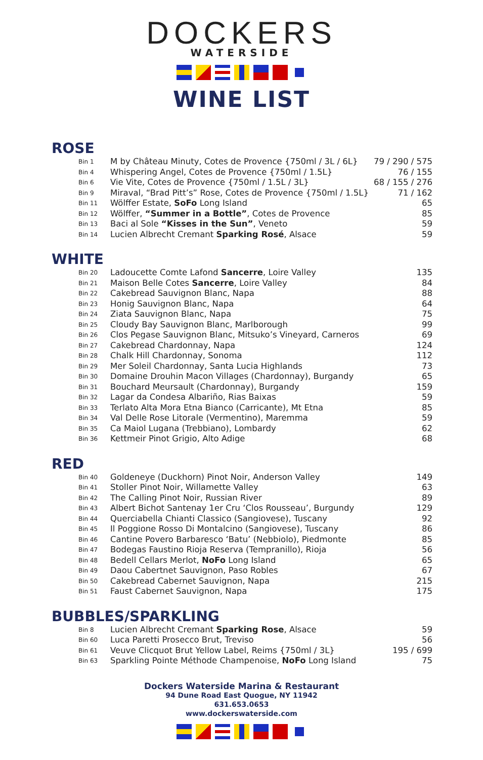DOCKERS
WATERSIDE
WINE LIST
ROSE
| Bin 1 | M by Château Minuty, Cotes de Provence {750ml / 3L / 6L} | 79 / 290 / 575 |
| Bin 4 | Whispering Angel, Cotes de Provence {750ml / 1.5L} | 76 / 155 |
| Bin 6 | Vie Vite, Cotes de Provence {750ml / 1.5L / 3L} | 68 / 155 / 276 |
| Bin 9 | Miraval, “Brad Pitt’s” Rose, Cotes de Provence {750ml / 1.5L} | 71 / 162 |
| Bin 11 | Wölffer Estate, SoFo Long Island | 65 |
| Bin 12 | Wölffer, “Summer in a Bottle” , Cotes de Provence | 85 |
| Bin 13 | Baci al Sole “Kisses in the Sun” , Veneto | 59 |
| Bin 14 | Lucien Albrecht Cremant Sparking Rosé , Alsace | 59 |
WHITE
| Bin 20 | Ladoucette Comte Lafond Sancerre , Loire Valley | 135 |
| Bin 21 | Maison Belle Cotes Sancerre , Loire Valley | 84 |
| Bin 22 | Cakebread Sauvignon Blanc, Napa | 88 |
| Bin 23 | Honig Sauvignon Blanc, Napa | 64 |
| Bin 24 | Ziata Sauvignon Blanc, Napa | 75 |
| Bin 25 | Cloudy Bay Sauvignon Blanc, Marlborough | 99 |
| Bin 26 | Clos Pegase Sauvignon Blanc, Mitsuko’s Vineyard, Carneros | 69 |
| Bin 27 | Cakebread Chardonnay, Napa | 124 |
| Bin 28 | Chalk Hill Chardonnay, Sonoma | 112 |
| Bin 29 | Mer Soleil Chardonnay, Santa Lucia Highlands | 73 |
| Bin 30 | Domaine Drouhin Macon Villages (Chardonnay), Burgandy | 65 |
| Bin 31 | Bouchard Meursault (Chardonnay), Burgandy | 159 |
| Bin 32 | Lagar da Condesa Albariño, Rias Baixas | 59 |
| Bin 33 | Terlato Alta Mora Etna Bianco (Carricante), Mt Etna | 85 |
| Bin 34 | Val Delle Rose Litorale (Vermentino), Maremma | 59 |
| Bin 35 | Ca Maiol Lugana (Trebbiano), Lombardy | 62 |
| Bin 36 | Kettmeir Pinot Grigio, Alto Adige | 68 |
RED
| Bin 40 | Goldeneye (Duckhorn) Pinot Noir, Anderson Valley | 149 |
| Bin 41 | Stoller Pinot Noir, Willamette Valley | 63 |
| Bin 42 | The Calling Pinot Noir, Russian River | 89 |
| Bin 43 | Albert Bichot Santenay 1er Cru ‘Clos Rousseau’, Burgundy | 129 |
| Bin 44 | Querciabella Chianti Classico (Sangiovese), Tuscany | 92 |
| Bin 45 | Il Poggione Rosso Di Montalcino (Sangiovese), Tuscany | 86 |
| Bin 46 | Cantine Povero Barbaresco ‘Batu’ (Nebbiolo), Piedmonte | 85 |
| Bin 47 | Bodegas Faustino Rioja Reserva (Tempranillo), Rioja | 56 |
| Bin 48 | Bedell Cellars Merlot, NoFo Long Island | 65 |
| Bin 49 | Daou Cabertnet Sauvignon, Paso Robles | 67 |
| Bin 50 | Cakebread Cabernet Sauvignon, Napa | 215 |
| Bin 51 | Faust Cabernet Sauvignon, Napa | 175 |
BUBBLES/SPARKLING
| Bin 8 | Lucien Albrecht Cremant Sparking Rose , Alsace | 59 |
| Bin 60 | Luca Paretti Prosecco Brut, Treviso | 56 |
| Bin 61 | Veuve Clicquot Brut Yellow Label, Reims {750ml / 3L} | 195 / 699 |
| Bin 63 | Sparkling Pointe Méthode Champenoise, NoFo Long Island | 75 |
Dockers Waterside Marina & Restaurant
94 Dune Road East Quogue, NY 11942
631.653.0653
www.dockerswaterside.com